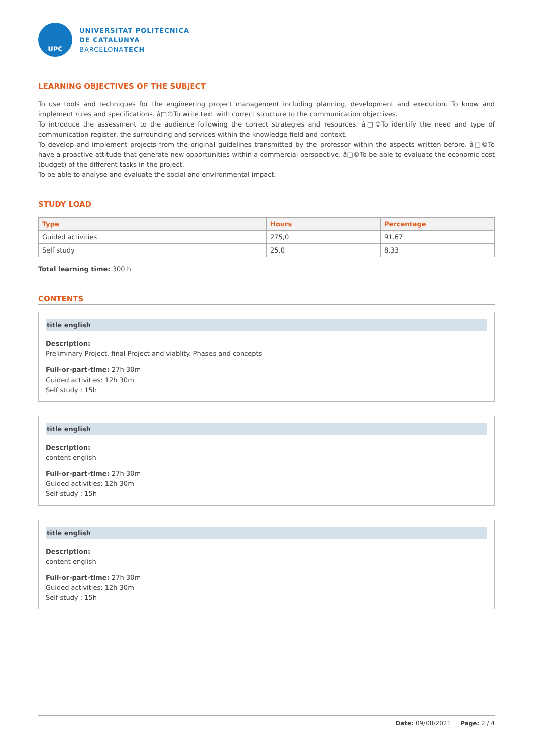UPC
UNIVERSITAT POLITÈCNICA
DE CATALUNYA
BARCELONATECH
LEARNING OBJECTIVES OF THE SUBJECT
To use tools and techniques for the engineering project management including planning, development and execution. To know and implement rules and specifications. â□©To write text with correct structure to the communication objectives.
To introduce the assessment to the audience following the correct strategies and resources. â□©To identify the need and type of communication register, the surrounding and services within the knowledge field and context.
To develop and implement projects from the original guidelines transmitted by the professor within the aspects written before. â□©To have a proactive attitude that generate new opportunities within a commercial perspective. â□©To be able to evaluate the economic cost (budget) of the different tasks in the project.
To be able to analyse and evaluate the social and environmental impact.
STUDY LOAD
| Type | Hours | Percentage |
| --- | --- | --- |
| Guided activities | 275,0 | 91.67 |
| Self study | 25,0 | 8.33 |
Total learning time: 300 h
CONTENTS
title english
Description:
Preliminary Project, final Project and viablity. Phases and concepts
Full-or-part-time: 27h 30m
Guided activities: 12h 30m
Self study : 15h
title english
Description:
content english
Full-or-part-time: 27h 30m
Guided activities: 12h 30m
Self study : 15h
title english
Description:
content english
Full-or-part-time: 27h 30m
Guided activities: 12h 30m
Self study : 15h
Date: 09/08/2021 Page: 2 / 4